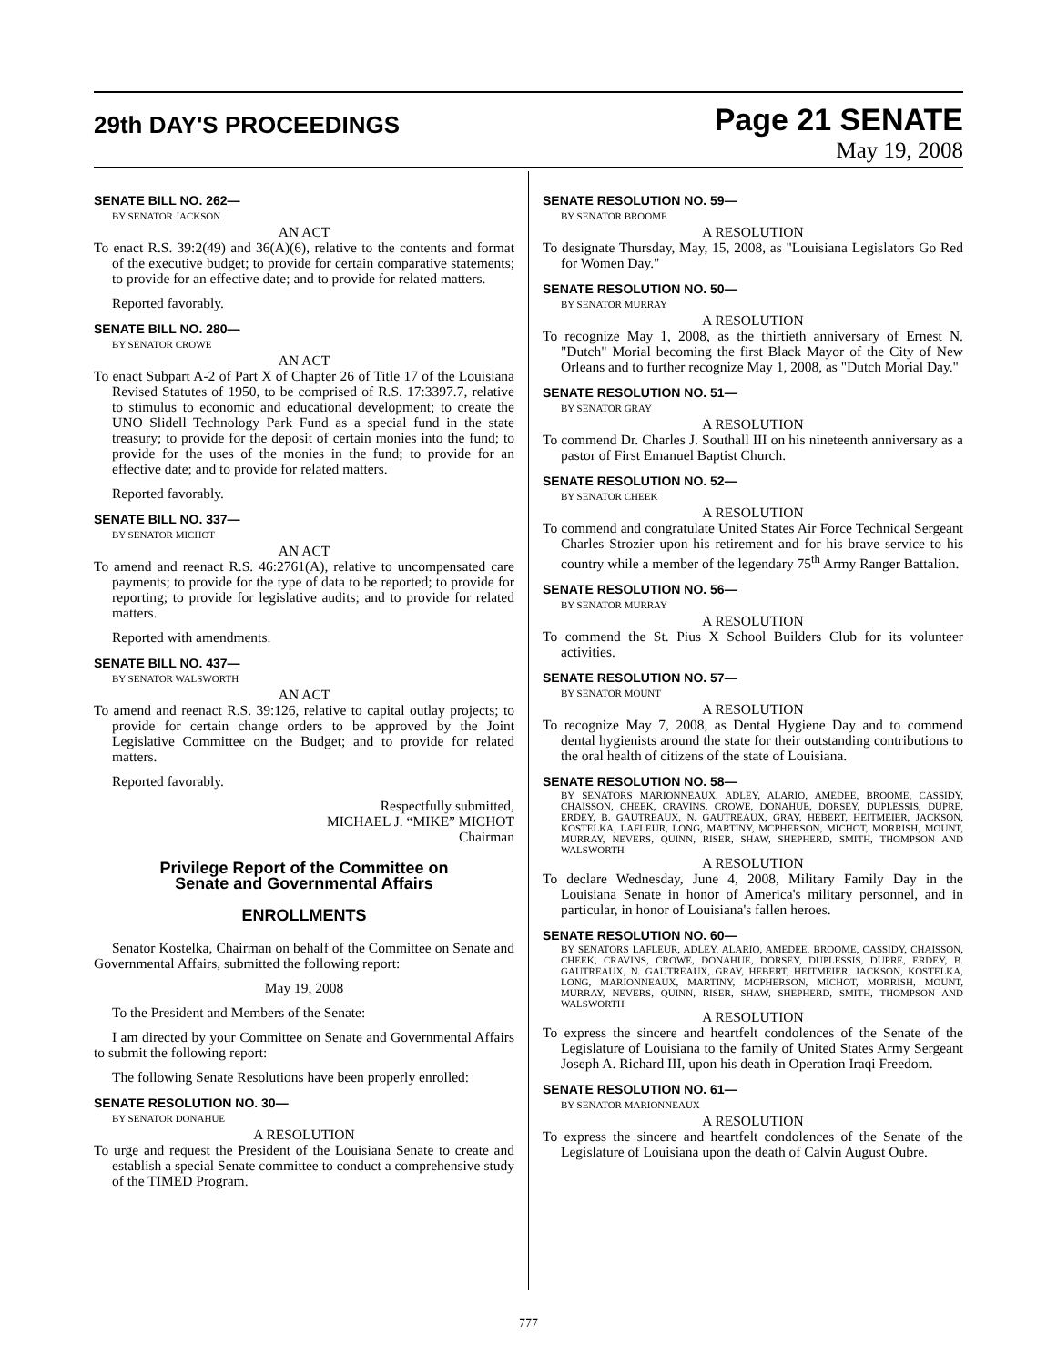29th DAY'S PROCEEDINGS
Page 21 SENATE
May 19, 2008
SENATE BILL NO. 262—
BY SENATOR JACKSON
AN ACT
To enact R.S. 39:2(49) and 36(A)(6), relative to the contents and format of the executive budget; to provide for certain comparative statements; to provide for an effective date; and to provide for related matters.
Reported favorably.
SENATE BILL NO. 280—
BY SENATOR CROWE
AN ACT
To enact Subpart A-2 of Part X of Chapter 26 of Title 17 of the Louisiana Revised Statutes of 1950, to be comprised of R.S. 17:3397.7, relative to stimulus to economic and educational development; to create the UNO Slidell Technology Park Fund as a special fund in the state treasury; to provide for the deposit of certain monies into the fund; to provide for the uses of the monies in the fund; to provide for an effective date; and to provide for related matters.
Reported favorably.
SENATE BILL NO. 337—
BY SENATOR MICHOT
AN ACT
To amend and reenact R.S. 46:2761(A), relative to uncompensated care payments; to provide for the type of data to be reported; to provide for reporting; to provide for legislative audits; and to provide for related matters.
Reported with amendments.
SENATE BILL NO. 437—
BY SENATOR WALSWORTH
AN ACT
To amend and reenact R.S. 39:126, relative to capital outlay projects; to provide for certain change orders to be approved by the Joint Legislative Committee on the Budget; and to provide for related matters.
Reported favorably.
Respectfully submitted,
MICHAEL J. “MIKE” MICHOT
Chairman
Privilege Report of the Committee on
Senate and Governmental Affairs
ENROLLMENTS
Senator Kostelka, Chairman on behalf of the Committee on Senate and Governmental Affairs, submitted the following report:
May 19, 2008
To the President and Members of the Senate:
I am directed by your Committee on Senate and Governmental Affairs to submit the following report:
The following Senate Resolutions have been properly enrolled:
SENATE RESOLUTION NO. 30—
BY SENATOR DONAHUE
A RESOLUTION
To urge and request the President of the Louisiana Senate to create and establish a special Senate committee to conduct a comprehensive study of the TIMED Program.
SENATE RESOLUTION NO. 59—
BY SENATOR BROOME
A RESOLUTION
To designate Thursday, May, 15, 2008, as "Louisiana Legislators Go Red for Women Day."
SENATE RESOLUTION NO. 50—
BY SENATOR MURRAY
A RESOLUTION
To recognize May 1, 2008, as the thirtieth anniversary of Ernest N. "Dutch" Morial becoming the first Black Mayor of the City of New Orleans and to further recognize May 1, 2008, as "Dutch Morial Day."
SENATE RESOLUTION NO. 51—
BY SENATOR GRAY
A RESOLUTION
To commend Dr. Charles J. Southall III on his nineteenth anniversary as a pastor of First Emanuel Baptist Church.
SENATE RESOLUTION NO. 52—
BY SENATOR CHEEK
A RESOLUTION
To commend and congratulate United States Air Force Technical Sergeant Charles Strozier upon his retirement and for his brave service to his country while a member of the legendary 75<sup>th</sup> Army Ranger Battalion.
SENATE RESOLUTION NO. 56—
BY SENATOR MURRAY
A RESOLUTION
To commend the St. Pius X School Builders Club for its volunteer activities.
SENATE RESOLUTION NO. 57—
BY SENATOR MOUNT
A RESOLUTION
To recognize May 7, 2008, as Dental Hygiene Day and to commend dental hygienists around the state for their outstanding contributions to the oral health of citizens of the state of Louisiana.
SENATE RESOLUTION NO. 58—
BY SENATORS MARIONNEAUX, ADLEY, ALARIO, AMEDEE, BROOME, CASSIDY, CHAISSON, CHEEK, CRAVINS, CROWE, DONAHUE, DORSEY, DUPLESSIS, DUPRE, ERDEY, B. GAUTREAUX, N. GAUTREAUX, GRAY, HEBERT, HEITMEIER, JACKSON, KOSTELKA, LAFLEUR, LONG, MARTINY, MCPHERSON, MICHOT, MORRISH, MOUNT, MURRAY, NEVERS, QUINN, RISER, SHAW, SHEPHERD, SMITH, THOMPSON AND WALSWORTH
A RESOLUTION
To declare Wednesday, June 4, 2008, Military Family Day in the Louisiana Senate in honor of America's military personnel, and in particular, in honor of Louisiana's fallen heroes.
SENATE RESOLUTION NO. 60—
BY SENATORS LAFLEUR, ADLEY, ALARIO, AMEDEE, BROOME, CASSIDY, CHAISSON, CHEEK, CRAVINS, CROWE, DONAHUE, DORSEY, DUPLESSIS, DUPRE, ERDEY, B. GAUTREAUX, N. GAUTREAUX, GRAY, HEBERT, HEITMEIER, JACKSON, KOSTELKA, LONG, MARIONNEAUX, MARTINY, MCPHERSON, MICHOT, MORRISH, MOUNT, MURRAY, NEVERS, QUINN, RISER, SHAW, SHEPHERD, SMITH, THOMPSON AND WALSWORTH
A RESOLUTION
To express the sincere and heartfelt condolences of the Senate of the Legislature of Louisiana to the family of United States Army Sergeant Joseph A. Richard III, upon his death in Operation Iraqi Freedom.
SENATE RESOLUTION NO. 61—
BY SENATOR MARIONNEAUX
A RESOLUTION
To express the sincere and heartfelt condolences of the Senate of the Legislature of Louisiana upon the death of Calvin August Oubre.
777